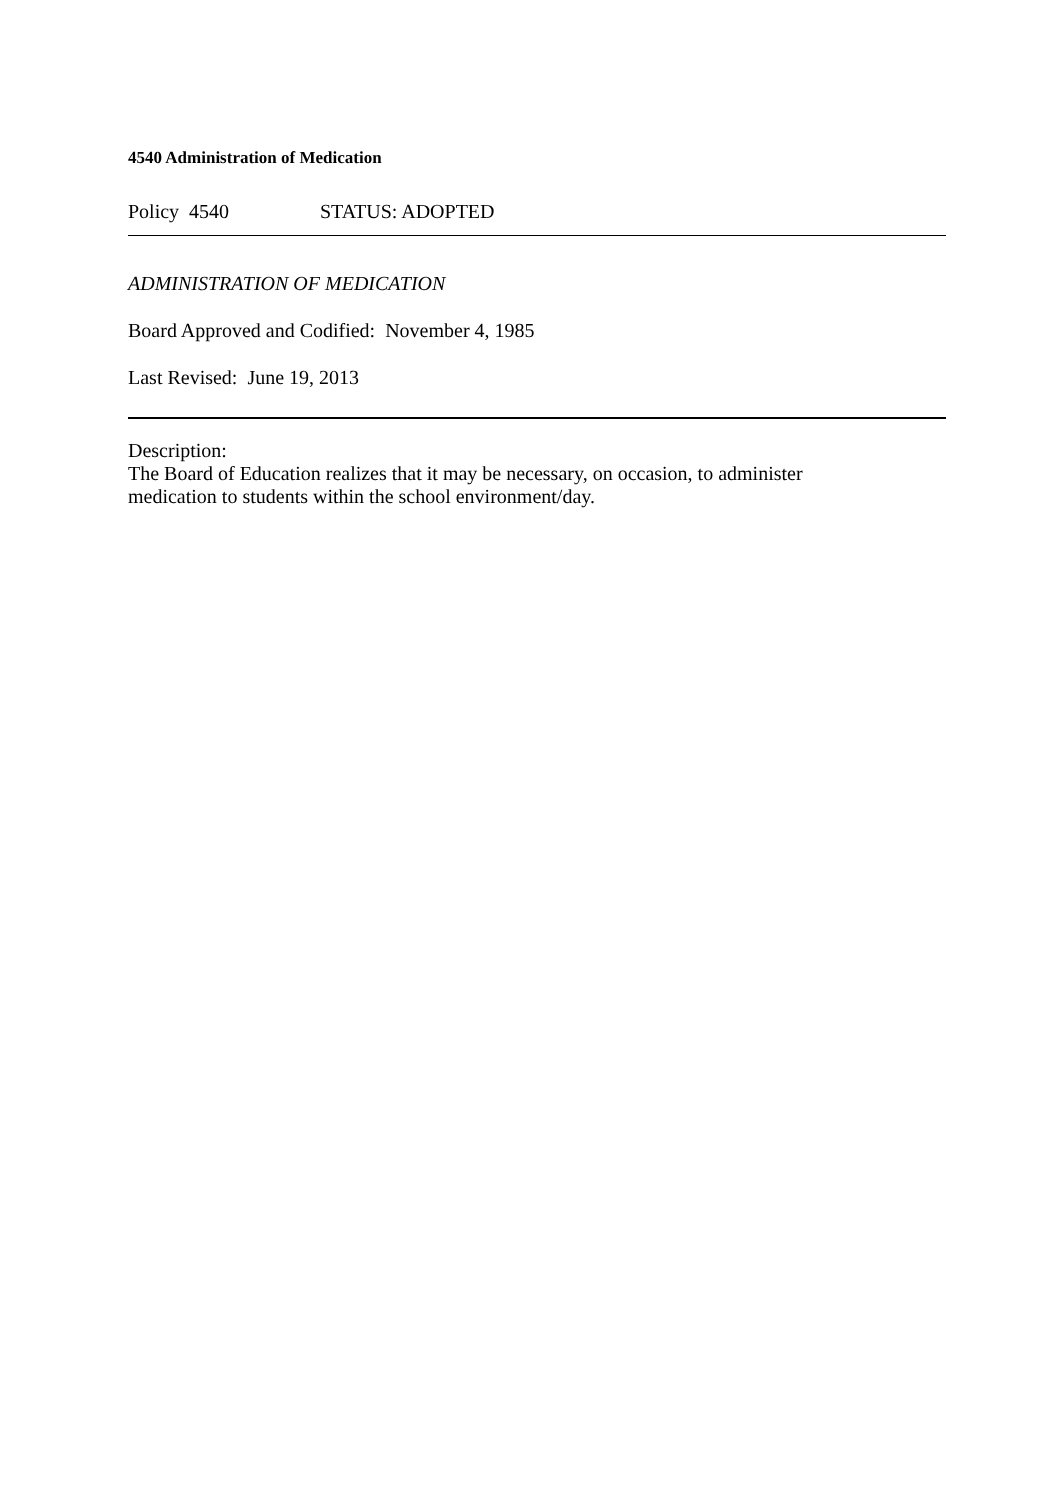4540 Administration of Medication
Policy 4540 STATUS: ADOPTED
ADMINISTRATION OF MEDICATION
Board Approved and Codified: November 4, 1985
Last Revised: June 19, 2013
Description:
The Board of Education realizes that it may be necessary, on occasion, to administer
medication to students within the school environment/day.